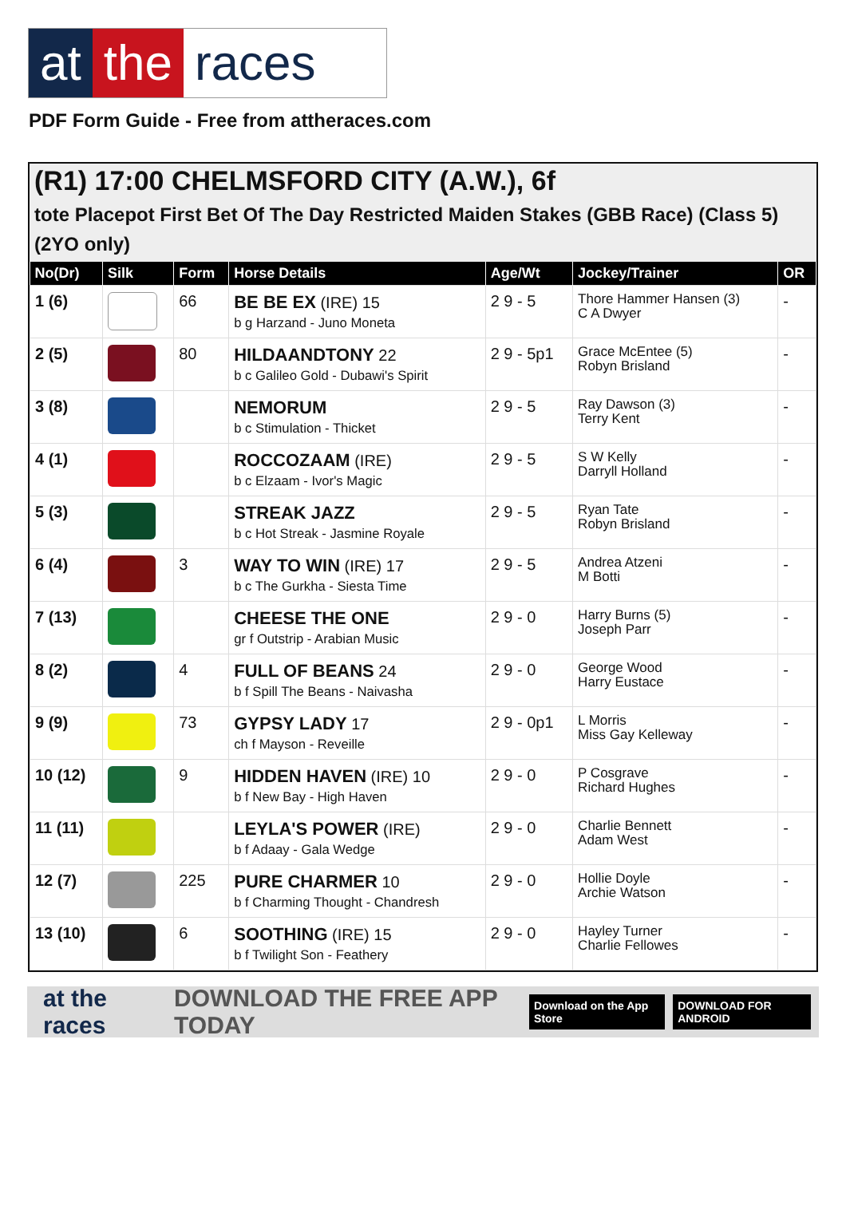at the races
PDF Form Guide - Free from attheraces.com
(R1) 17:00 CHELMSFORD CITY (A.W.), 6f
tote Placepot First Bet Of The Day Restricted Maiden Stakes (GBB Race) (Class 5) (2YO only)
| No(Dr) | Silk | Form | Horse Details | Age/Wt | Jockey/Trainer | OR |
| --- | --- | --- | --- | --- | --- | --- |
| 1 (6) | | 66 | BE BE EX (IRE) 15 b g Harzand - Juno Moneta | 2 9 - 5 | Thore Hammer Hansen (3) C A Dwyer | - |
| 2 (5) | | 80 | HILDAANDTONY 22 b c Galileo Gold - Dubawi's Spirit | 2 9 - 5p1 | Grace McEntee (5) Robyn Brisland | - |
| 3 (8) | | | NEMORUM b c Stimulation - Thicket | 2 9 - 5 | Ray Dawson (3) Terry Kent | - |
| 4 (1) | | | ROCCOZAAM (IRE) b c Elzaam - Ivor's Magic | 2 9 - 5 | S W Kelly Darryll Holland | - |
| 5 (3) | | | STREAK JAZZ b c Hot Streak - Jasmine Royale | 2 9 - 5 | Ryan Tate Robyn Brisland | - |
| 6 (4) | | 3 | WAY TO WIN (IRE) 17 b c The Gurkha - Siesta Time | 2 9 - 5 | Andrea Atzeni M Botti | - |
| 7 (13) | | | CHEESE THE ONE gr f Outstrip - Arabian Music | 2 9 - 0 | Harry Burns (5) Joseph Parr | - |
| 8 (2) | | 4 | FULL OF BEANS 24 b f Spill The Beans - Naivasha | 2 9 - 0 | George Wood Harry Eustace | - |
| 9 (9) | | 73 | GYPSY LADY 17 ch f Mayson - Reveille | 2 9 - 0p1 | L Morris Miss Gay Kelleway | - |
| 10 (12) | | 9 | HIDDEN HAVEN (IRE) 10 b f New Bay - High Haven | 2 9 - 0 | P Cosgrave Richard Hughes | - |
| 11 (11) | | | LEYLA'S POWER (IRE) b f Adaay - Gala Wedge | 2 9 - 0 | Charlie Bennett Adam West | - |
| 12 (7) | | 225 | PURE CHARMER 10 b f Charming Thought - Chandresh | 2 9 - 0 | Hollie Doyle Archie Watson | - |
| 13 (10) | | 6 | SOOTHING (IRE) 15 b f Twilight Son - Feathery | 2 9 - 0 | Hayley Turner Charlie Fellowes | - |
at the races DOWNLOAD THE FREE APP TODAY Download on the App Store DOWNLOAD FOR ANDROID